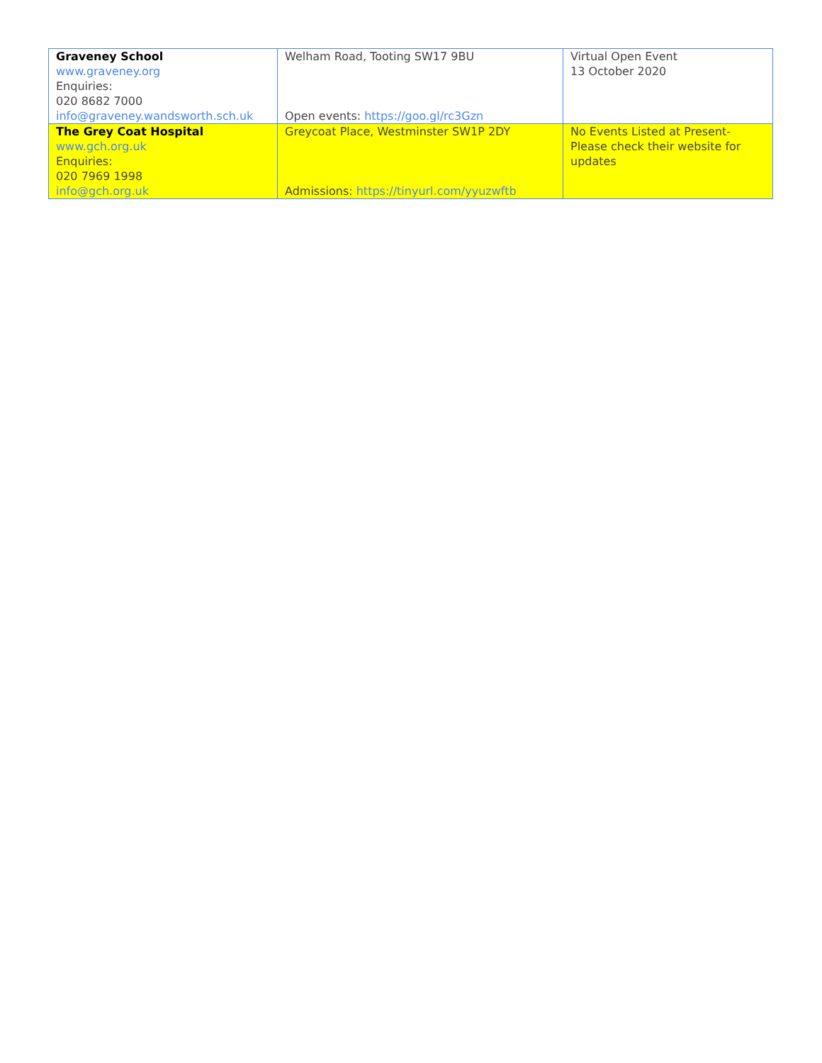| Graveney School www.graveney.org Enquiries: 020 8682 7000 info@graveney.wandsworth.sch.uk | Welham Road, Tooting SW17 9BU Open events: https://goo.gl/rc3Gzn | Virtual Open Event 13 October 2020 |
| The Grey Coat Hospital www.gch.org.uk Enquiries: 020 7969 1998 info@gch.org.uk | Greycoat Place, Westminster SW1P 2DY Admissions: https://tinyurl.com/yyuzwftb | No Events Listed at Present- Please check their website for updates |